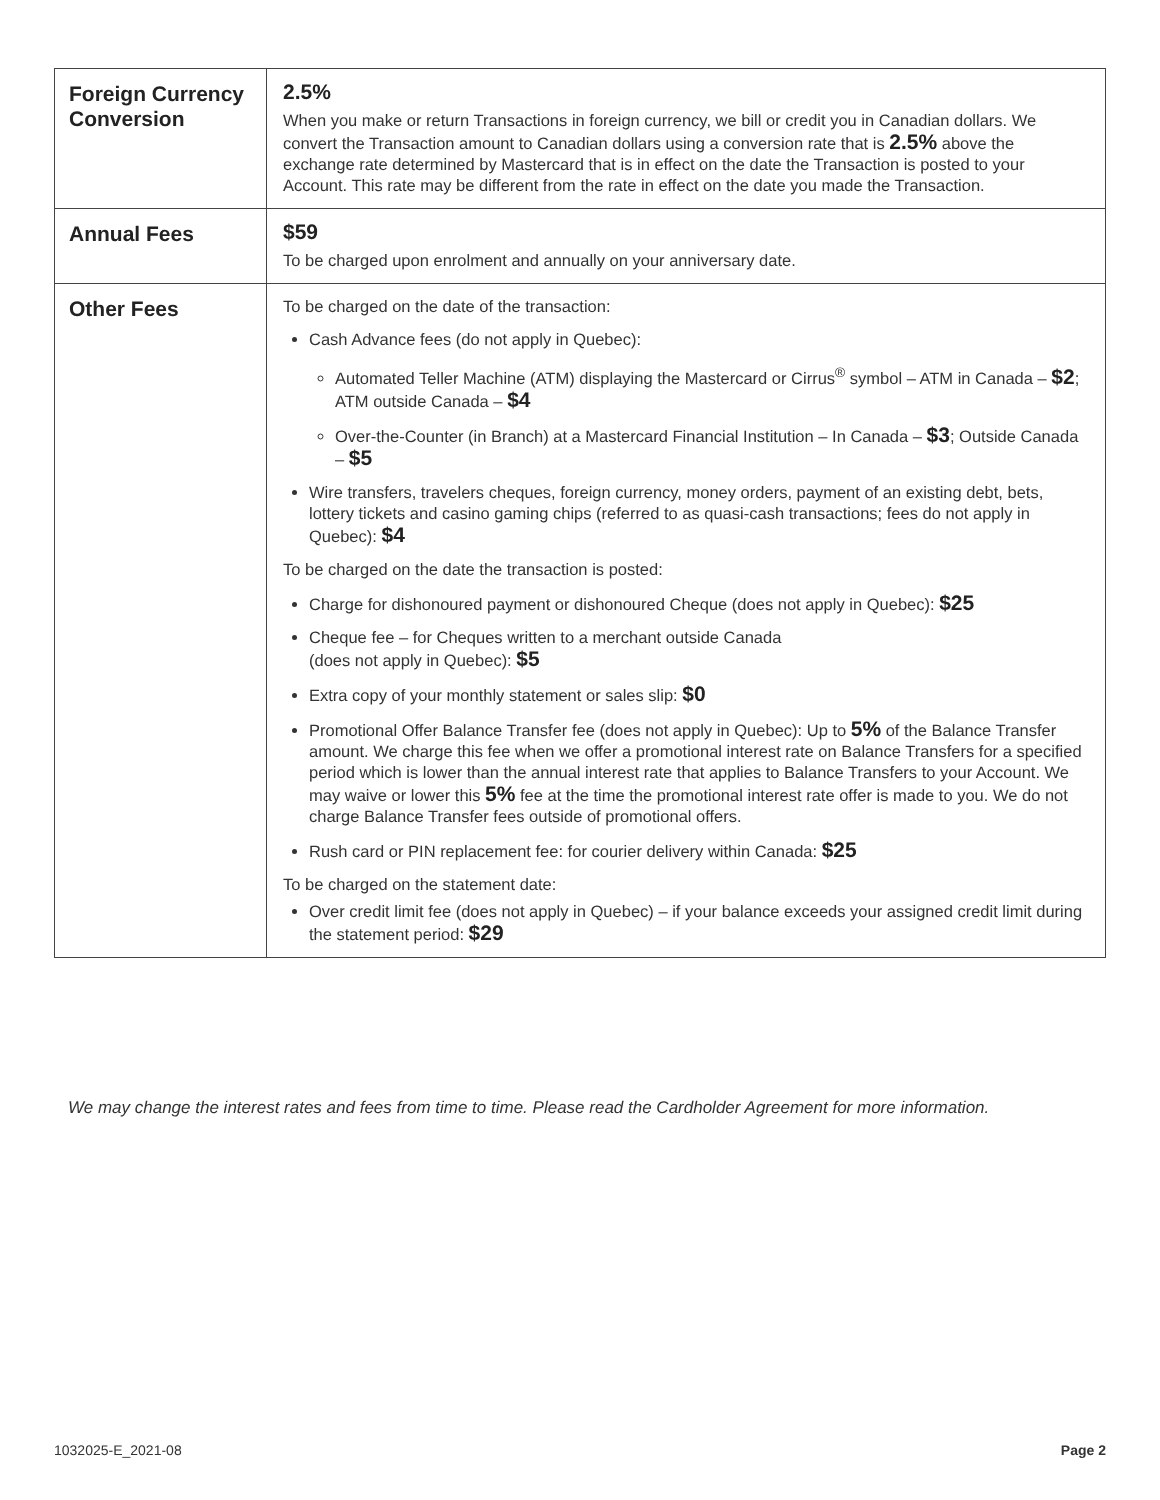| Foreign Currency Conversion | 2.5% When you make or return Transactions in foreign currency, we bill or credit you in Canadian dollars. We convert the Transaction amount to Canadian dollars using a conversion rate that is 2.5% above the exchange rate determined by Mastercard that is in effect on the date the Transaction is posted to your Account. This rate may be different from the rate in effect on the date you made the Transaction. |
| Annual Fees | $59 To be charged upon enrolment and annually on your anniversary date. |
| Other Fees | To be charged on the date of the transaction: Cash Advance fees (do not apply in Quebec): Automated Teller Machine (ATM) displaying the Mastercard or Cirrus<sup>®</sup> symbol – ATM in Canada – $2 ; ATM outside Canada – $4 Over-the-Counter (in Branch) at a Mastercard Financial Institution – In Canada – $3 ; Outside Canada – $5 Wire transfers, travelers cheques, foreign currency, money orders, payment of an existing debt, bets, lottery tickets and casino gaming chips (referred to as quasi-cash transactions; fees do not apply in Quebec): $4 To be charged on the date the transaction is posted: Charge for dishonoured payment or dishonoured Cheque (does not apply in Quebec): $25 Cheque fee – for Cheques written to a merchant outside Canada (does not apply in Quebec): $5 Extra copy of your monthly statement or sales slip: $0 Promotional Offer Balance Transfer fee (does not apply in Quebec): Up to 5% of the Balance Transfer amount. We charge this fee when we offer a promotional interest rate on Balance Transfers for a specified period which is lower than the annual interest rate that applies to Balance Transfers to your Account. We may waive or lower this 5% fee at the time the promotional interest rate offer is made to you. We do not charge Balance Transfer fees outside of promotional offers. Rush card or PIN replacement fee: for courier delivery within Canada: $25 To be charged on the statement date: Over credit limit fee (does not apply in Quebec) – if your balance exceeds your assigned credit limit during the statement period: $29 |
We may change the interest rates and fees from time to time. Please read the Cardholder Agreement for more information.
1032025-E_2021-08 Page 2